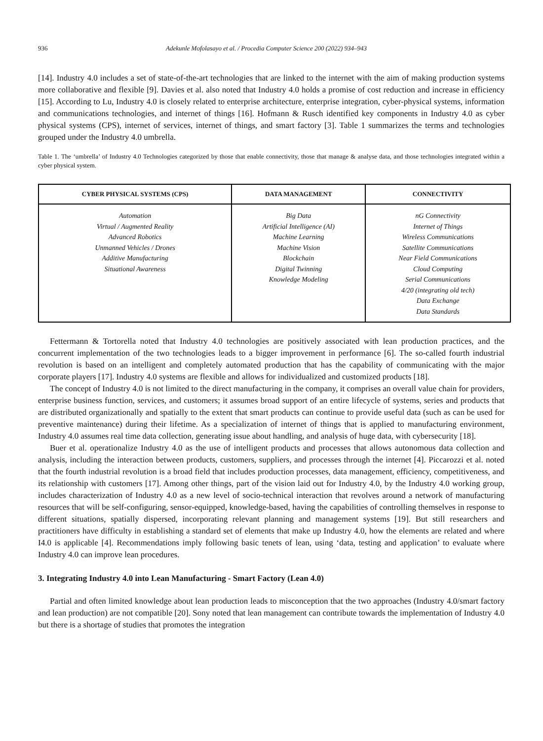936 Adekunle Mofolasayo et al. / Procedia Computer Science 200 (2022) 934–943
[14]. Industry 4.0 includes a set of state-of-the-art technologies that are linked to the internet with the aim of making production systems more collaborative and flexible [9]. Davies et al. also noted that Industry 4.0 holds a promise of cost reduction and increase in efficiency [15]. According to Lu, Industry 4.0 is closely related to enterprise architecture, enterprise integration, cyber-physical systems, information and communications technologies, and internet of things [16]. Hofmann & Rusch identified key components in Industry 4.0 as cyber physical systems (CPS), internet of services, internet of things, and smart factory [3]. Table 1 summarizes the terms and technologies grouped under the Industry 4.0 umbrella.
Table 1. The ‘umbrella’ of Industry 4.0 Technologies categorized by those that enable connectivity, those that manage & analyse data, and those technologies integrated within a cyber physical system.
| CYBER PHYSICAL SYSTEMS (CPS) | DATA MANAGEMENT | CONNECTIVITY |
| --- | --- | --- |
| Automation Virtual / Augmented Reality Advanced Robotics Unmanned Vehicles / Drones Additive Manufacturing Situational Awareness | Big Data Artificial Intelligence (AI) Machine Learning Machine Vision Blockchain Digital Twinning Knowledge Modeling | nG Connectivity Internet of Things Wireless Communications Satellite Communications Near Field Communications Cloud Computing Serial Communications 4/20 (integrating old tech) Data Exchange Data Standards |
Fettermann & Tortorella noted that Industry 4.0 technologies are positively associated with lean production practices, and the concurrent implementation of the two technologies leads to a bigger improvement in performance [6]. The so-called fourth industrial revolution is based on an intelligent and completely automated production that has the capability of communicating with the major corporate players [17]. Industry 4.0 systems are flexible and allows for individualized and customized products [18].
The concept of Industry 4.0 is not limited to the direct manufacturing in the company, it comprises an overall value chain for providers, enterprise business function, services, and customers; it assumes broad support of an entire lifecycle of systems, series and products that are distributed organizationally and spatially to the extent that smart products can continue to provide useful data (such as can be used for preventive maintenance) during their lifetime. As a specialization of internet of things that is applied to manufacturing environment, Industry 4.0 assumes real time data collection, generating issue about handling, and analysis of huge data, with cybersecurity [18].
Buer et al. operationalize Industry 4.0 as the use of intelligent products and processes that allows autonomous data collection and analysis, including the interaction between products, customers, suppliers, and processes through the internet [4]. Piccarozzi et al. noted that the fourth industrial revolution is a broad field that includes production processes, data management, efficiency, competitiveness, and its relationship with customers [17]. Among other things, part of the vision laid out for Industry 4.0, by the Industry 4.0 working group, includes characterization of Industry 4.0 as a new level of socio-technical interaction that revolves around a network of manufacturing resources that will be self-configuring, sensor-equipped, knowledge-based, having the capabilities of controlling themselves in response to different situations, spatially dispersed, incorporating relevant planning and management systems [19]. But still researchers and practitioners have difficulty in establishing a standard set of elements that make up Industry 4.0, how the elements are related and where I4.0 is applicable [4]. Recommendations imply following basic tenets of lean, using ‘data, testing and application’ to evaluate where Industry 4.0 can improve lean procedures.
3. Integrating Industry 4.0 into Lean Manufacturing - Smart Factory (Lean 4.0)
Partial and often limited knowledge about lean production leads to misconception that the two approaches (Industry 4.0/smart factory and lean production) are not compatible [20]. Sony noted that lean management can contribute towards the implementation of Industry 4.0 but there is a shortage of studies that promotes the integration